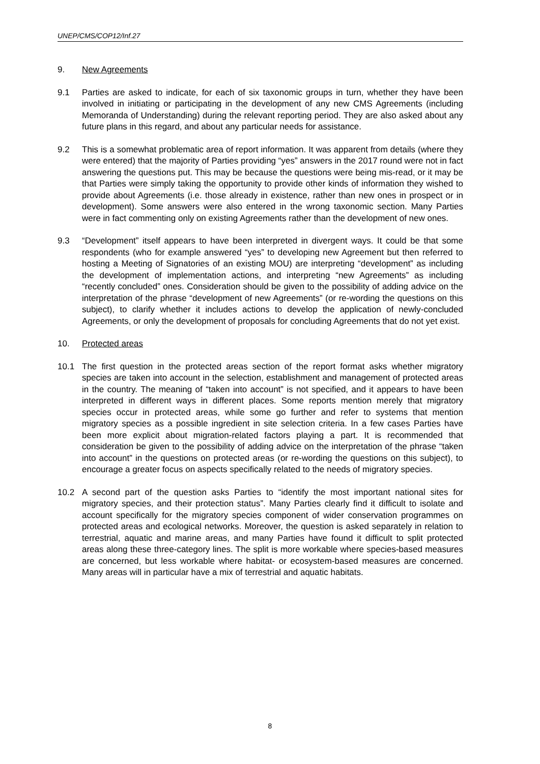UNEP/CMS/COP12/Inf.27
9. New Agreements
9.1 Parties are asked to indicate, for each of six taxonomic groups in turn, whether they have been involved in initiating or participating in the development of any new CMS Agreements (including Memoranda of Understanding) during the relevant reporting period. They are also asked about any future plans in this regard, and about any particular needs for assistance.
9.2 This is a somewhat problematic area of report information. It was apparent from details (where they were entered) that the majority of Parties providing “yes” answers in the 2017 round were not in fact answering the questions put. This may be because the questions were being mis-read, or it may be that Parties were simply taking the opportunity to provide other kinds of information they wished to provide about Agreements (i.e. those already in existence, rather than new ones in prospect or in development). Some answers were also entered in the wrong taxonomic section. Many Parties were in fact commenting only on existing Agreements rather than the development of new ones.
9.3 “Development” itself appears to have been interpreted in divergent ways. It could be that some respondents (who for example answered “yes” to developing new Agreement but then referred to hosting a Meeting of Signatories of an existing MOU) are interpreting “development” as including the development of implementation actions, and interpreting “new Agreements” as including “recently concluded” ones. Consideration should be given to the possibility of adding advice on the interpretation of the phrase “development of new Agreements” (or re-wording the questions on this subject), to clarify whether it includes actions to develop the application of newly-concluded Agreements, or only the development of proposals for concluding Agreements that do not yet exist.
10. Protected areas
10.1 The first question in the protected areas section of the report format asks whether migratory species are taken into account in the selection, establishment and management of protected areas in the country. The meaning of “taken into account” is not specified, and it appears to have been interpreted in different ways in different places. Some reports mention merely that migratory species occur in protected areas, while some go further and refer to systems that mention migratory species as a possible ingredient in site selection criteria. In a few cases Parties have been more explicit about migration-related factors playing a part. It is recommended that consideration be given to the possibility of adding advice on the interpretation of the phrase “taken into account” in the questions on protected areas (or re-wording the questions on this subject), to encourage a greater focus on aspects specifically related to the needs of migratory species.
10.2 A second part of the question asks Parties to “identify the most important national sites for migratory species, and their protection status”. Many Parties clearly find it difficult to isolate and account specifically for the migratory species component of wider conservation programmes on protected areas and ecological networks. Moreover, the question is asked separately in relation to terrestrial, aquatic and marine areas, and many Parties have found it difficult to split protected areas along these three-category lines. The split is more workable where species-based measures are concerned, but less workable where habitat- or ecosystem-based measures are concerned. Many areas will in particular have a mix of terrestrial and aquatic habitats.
8